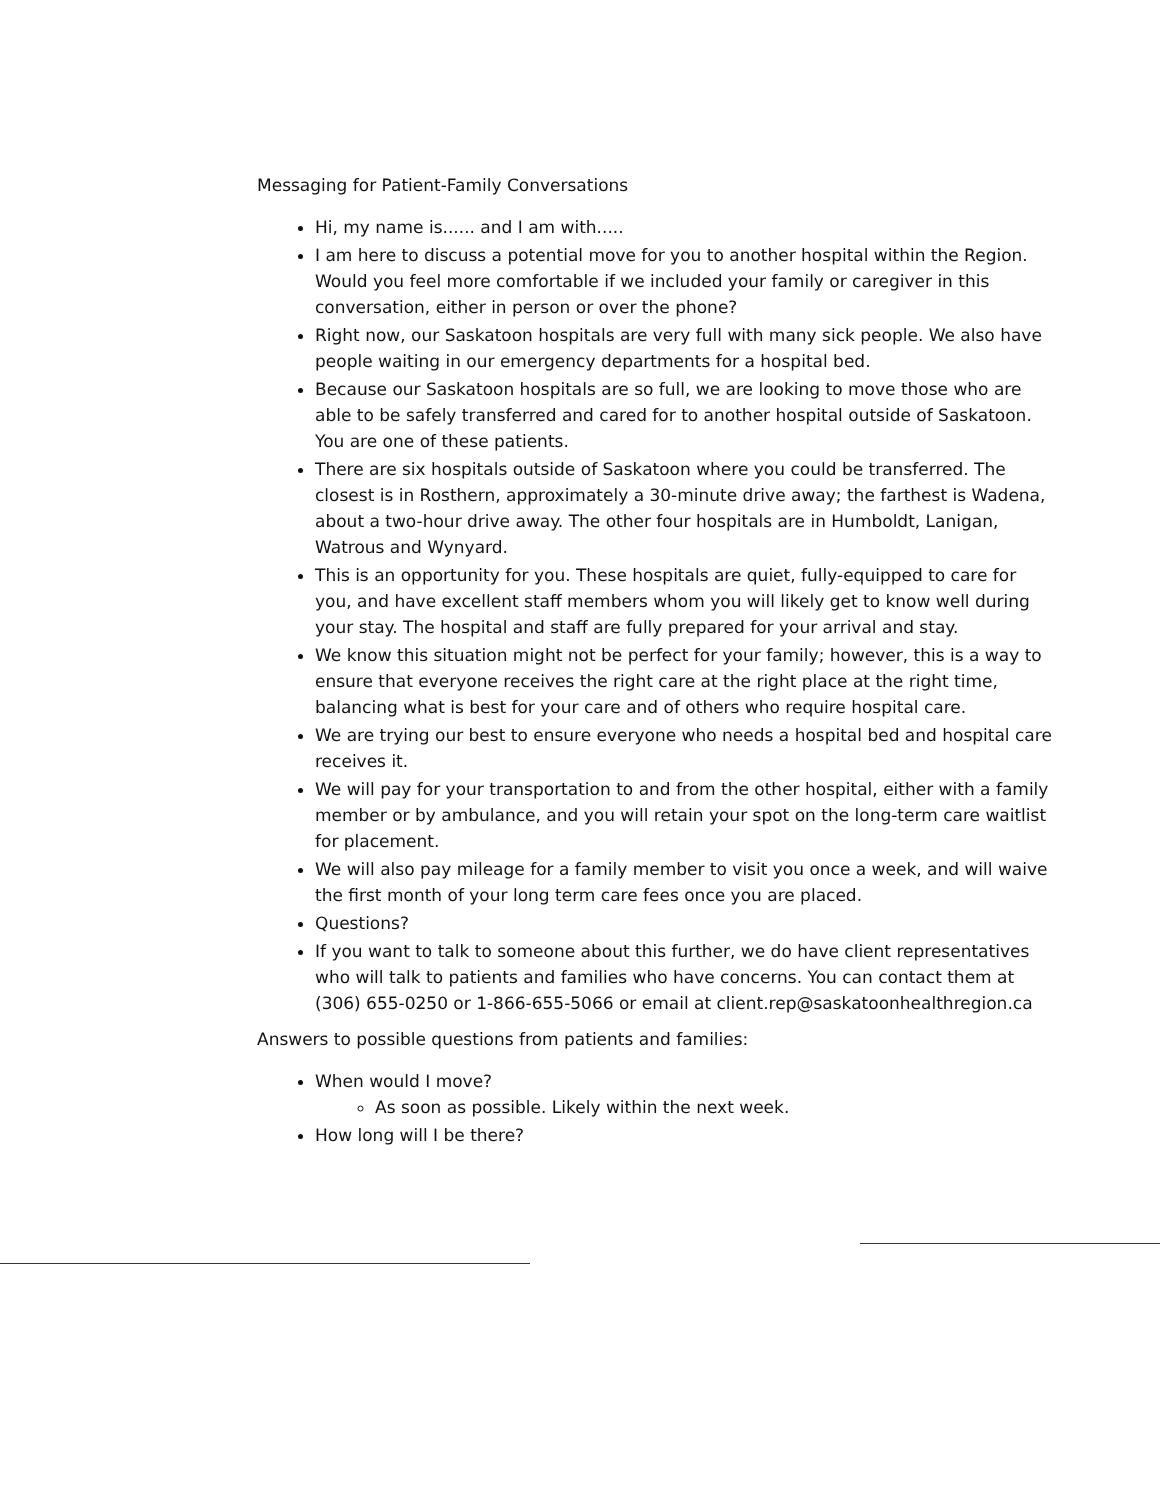Messaging for Patient-Family Conversations
Hi, my name is...... and I am with.....
I am here to discuss a potential move for you to another hospital within the Region. Would you feel more comfortable if we included your family or caregiver in this conversation, either in person or over the phone?
Right now, our Saskatoon hospitals are very full with many sick people. We also have people waiting in our emergency departments for a hospital bed.
Because our Saskatoon hospitals are so full, we are looking to move those who are able to be safely transferred and cared for to another hospital outside of Saskatoon. You are one of these patients.
There are six hospitals outside of Saskatoon where you could be transferred. The closest is in Rosthern, approximately a 30-minute drive away; the farthest is Wadena, about a two-hour drive away. The other four hospitals are in Humboldt, Lanigan, Watrous and Wynyard.
This is an opportunity for you. These hospitals are quiet, fully-equipped to care for you, and have excellent staff members whom you will likely get to know well during your stay. The hospital and staff are fully prepared for your arrival and stay.
We know this situation might not be perfect for your family; however, this is a way to ensure that everyone receives the right care at the right place at the right time, balancing what is best for your care and of others who require hospital care.
We are trying our best to ensure everyone who needs a hospital bed and hospital care receives it.
We will pay for your transportation to and from the other hospital, either with a family member or by ambulance, and you will retain your spot on the long-term care waitlist for placement.
We will also pay mileage for a family member to visit you once a week, and will waive the first month of your long term care fees once you are placed.
Questions?
If you want to talk to someone about this further, we do have client representatives who will talk to patients and families who have concerns. You can contact them at (306) 655-0250 or 1-866-655-5066 or email at client.rep@saskatoonhealthregion.ca
Answers to possible questions from patients and families:
When would I move?
As soon as possible. Likely within the next week.
How long will I be there?